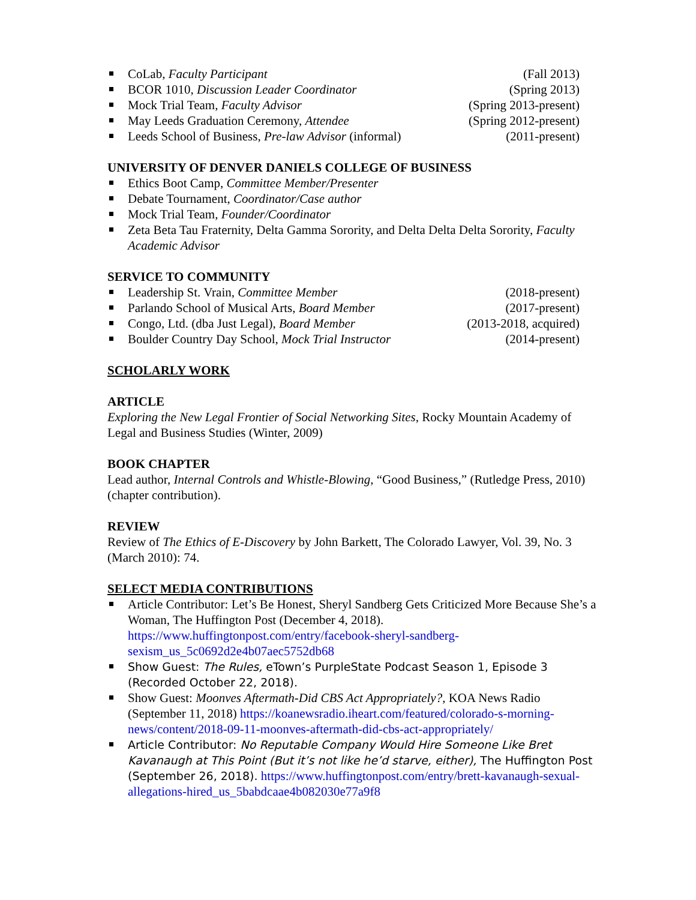CoLab, Faculty Participant (Fall 2013)
BCOR 1010, Discussion Leader Coordinator (Spring 2013)
Mock Trial Team, Faculty Advisor (Spring 2013-present)
May Leeds Graduation Ceremony, Attendee (Spring 2012-present)
Leeds School of Business, Pre-law Advisor (informal) (2011-present)
UNIVERSITY OF DENVER DANIELS COLLEGE OF BUSINESS
Ethics Boot Camp, Committee Member/Presenter
Debate Tournament, Coordinator/Case author
Mock Trial Team, Founder/Coordinator
Zeta Beta Tau Fraternity, Delta Gamma Sorority, and Delta Delta Delta Sorority, Faculty Academic Advisor
SERVICE TO COMMUNITY
Leadership St. Vrain, Committee Member (2018-present)
Parlando School of Musical Arts, Board Member (2017-present)
Congo, Ltd. (dba Just Legal), Board Member (2013-2018, acquired)
Boulder Country Day School, Mock Trial Instructor (2014-present)
SCHOLARLY WORK
ARTICLE
Exploring the New Legal Frontier of Social Networking Sites, Rocky Mountain Academy of Legal and Business Studies (Winter, 2009)
BOOK CHAPTER
Lead author, Internal Controls and Whistle-Blowing, “Good Business,” (Rutledge Press, 2010) (chapter contribution).
REVIEW
Review of The Ethics of E-Discovery by John Barkett, The Colorado Lawyer, Vol. 39, No. 3 (March 2010): 74.
SELECT MEDIA CONTRIBUTIONS
Article Contributor: Let’s Be Honest, Sheryl Sandberg Gets Criticized More Because She’s a Woman, The Huffington Post (December 4, 2018). https://www.huffingtonpost.com/entry/facebook-sheryl-sandberg-sexism_us_5c0692d2e4b07aec5752db68
Show Guest: The Rules, eTown’s PurpleState Podcast Season 1, Episode 3 (Recorded October 22, 2018).
Show Guest: Moonves Aftermath-Did CBS Act Appropriately?, KOA News Radio (September 11, 2018) https://koanewsradio.iheart.com/featured/colorado-s-morning-news/content/2018-09-11-moonves-aftermath-did-cbs-act-appropriately/
Article Contributor: No Reputable Company Would Hire Someone Like Bret Kavanaugh at This Point (But it’s not like he’d starve, either), The Huffington Post (September 26, 2018). https://www.huffingtonpost.com/entry/brett-kavanaugh-sexual-allegations-hired_us_5babdcaae4b082030e77a9f8